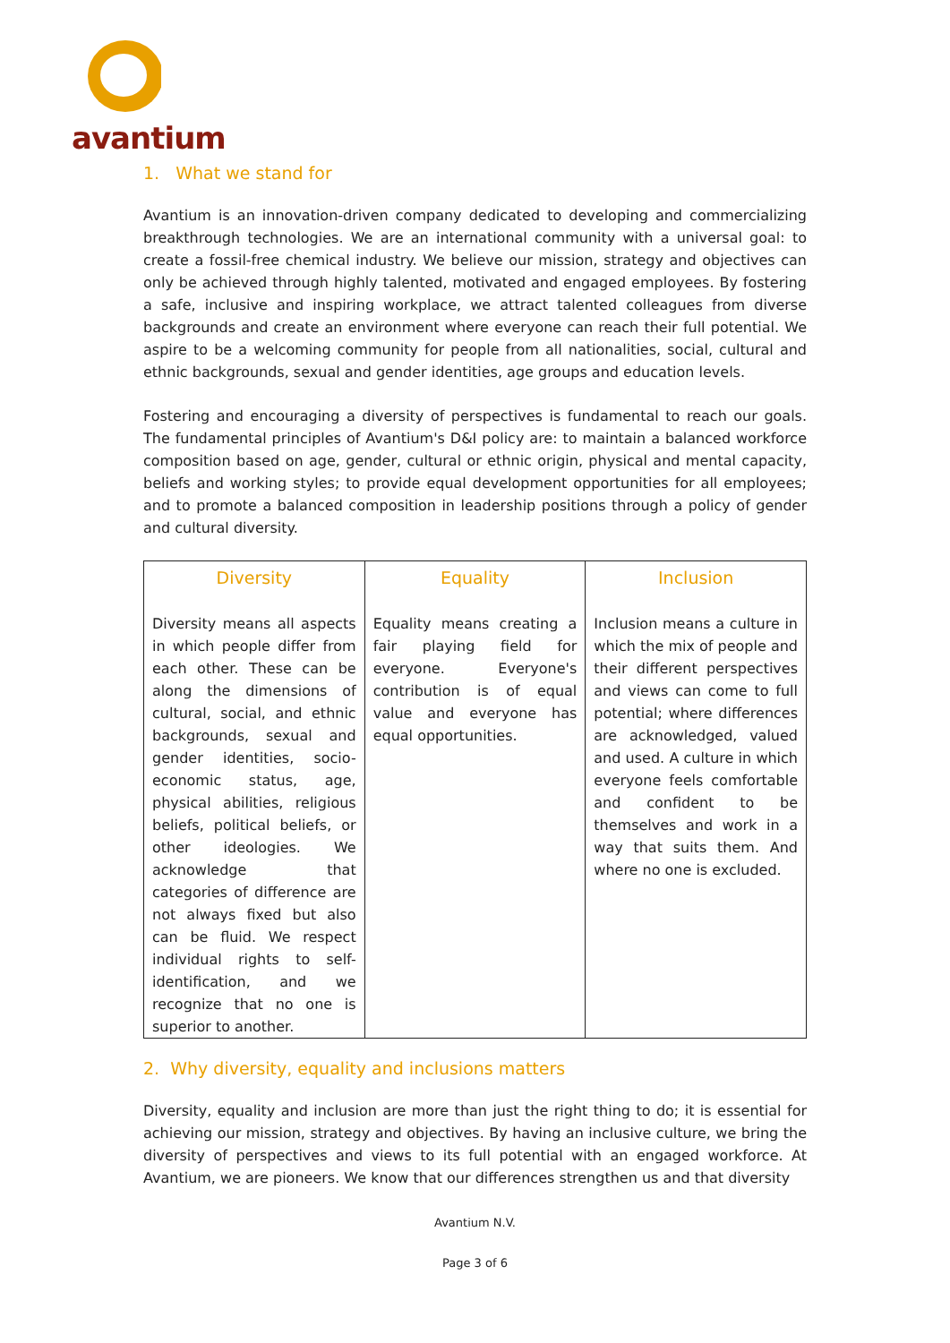avantium
1. What we stand for
Avantium is an innovation-driven company dedicated to developing and commercializing breakthrough technologies. We are an international community with a universal goal: to create a fossil-free chemical industry. We believe our mission, strategy and objectives can only be achieved through highly talented, motivated and engaged employees. By fostering a safe, inclusive and inspiring workplace, we attract talented colleagues from diverse backgrounds and create an environment where everyone can reach their full potential. We aspire to be a welcoming community for people from all nationalities, social, cultural and ethnic backgrounds, sexual and gender identities, age groups and education levels.
Fostering and encouraging a diversity of perspectives is fundamental to reach our goals. The fundamental principles of Avantium's D&I policy are: to maintain a balanced workforce composition based on age, gender, cultural or ethnic origin, physical and mental capacity, beliefs and working styles; to provide equal development opportunities for all employees; and to promote a balanced composition in leadership positions through a policy of gender and cultural diversity.
| Diversity | Equality | Inclusion |
| --- | --- | --- |
| Diversity means all aspects in which people differ from each other. These can be along the dimensions of cultural, social, and ethnic backgrounds, sexual and gender identities, socio-economic status, age, physical abilities, religious beliefs, political beliefs, or other ideologies. We acknowledge that categories of difference are not always fixed but also can be fluid. We respect individual rights to self-identification, and we recognize that no one is superior to another. | Equality means creating a fair playing field for everyone. Everyone's contribution is of equal value and everyone has equal opportunities. | Inclusion means a culture in which the mix of people and their different perspectives and views can come to full potential; where differences are acknowledged, valued and used. A culture in which everyone feels comfortable and confident to be themselves and work in a way that suits them. And where no one is excluded. |
2. Why diversity, equality and inclusions matters
Diversity, equality and inclusion are more than just the right thing to do; it is essential for achieving our mission, strategy and objectives. By having an inclusive culture, we bring the diversity of perspectives and views to its full potential with an engaged workforce. At Avantium, we are pioneers. We know that our differences strengthen us and that diversity
Avantium N.V.
Page 3 of 6